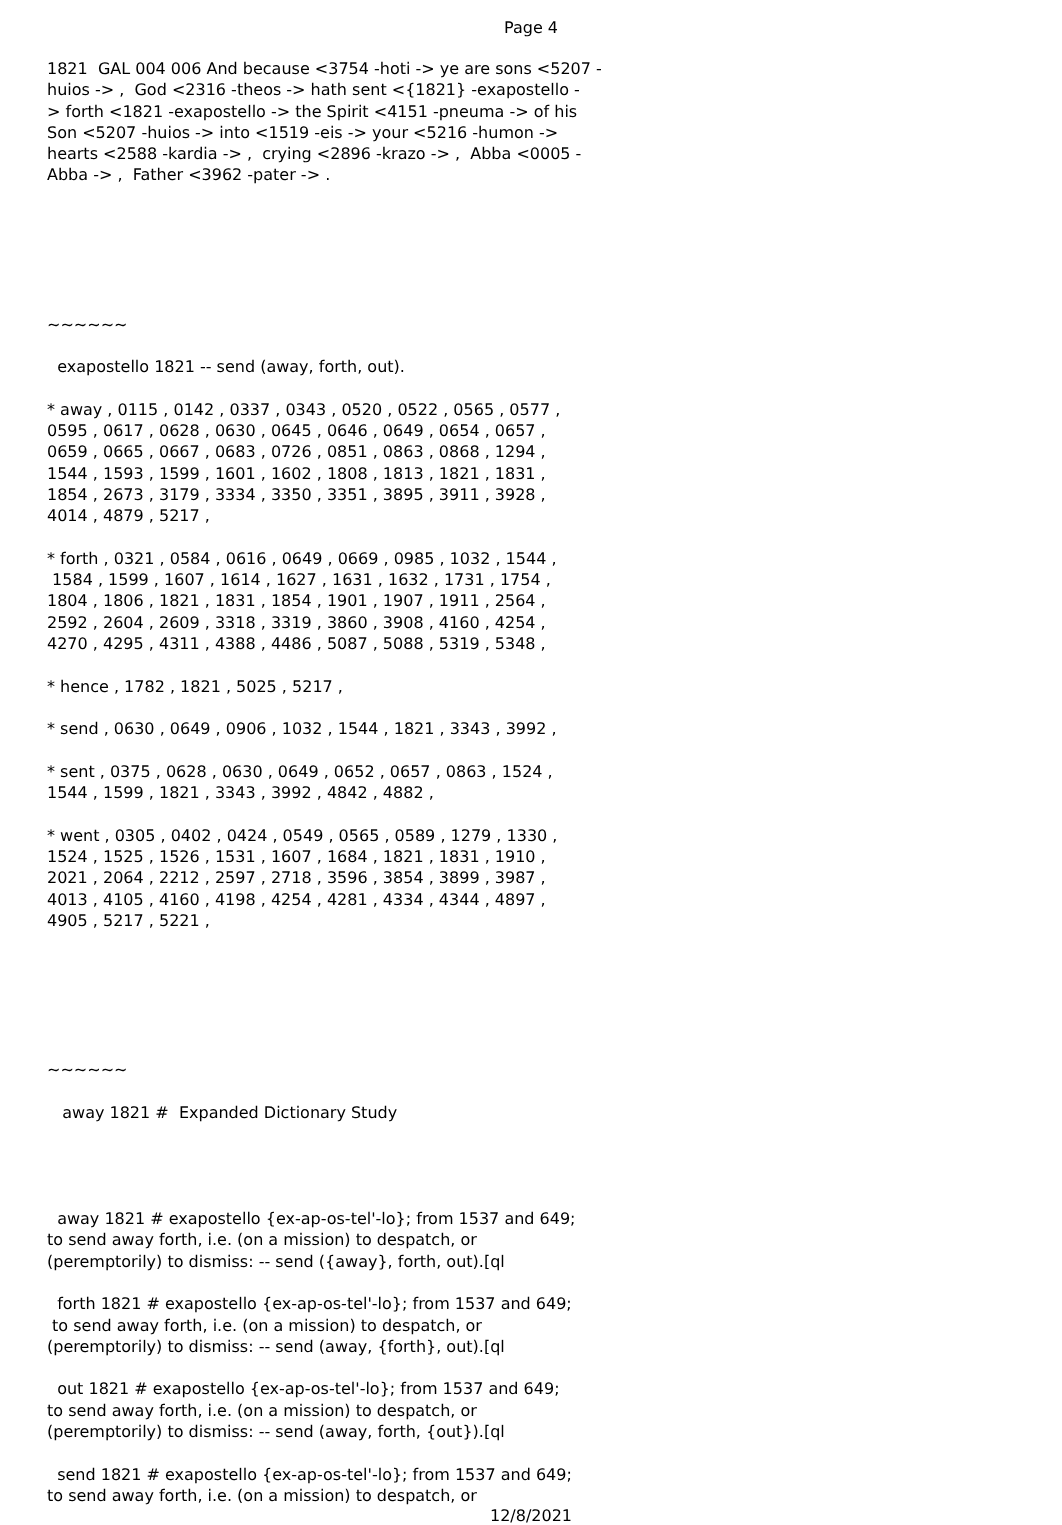Page 4
1821  GAL 004 006 And because <3754 -hoti -> ye are sons <5207 -
huios -> ,  God <2316 -theos -> hath sent <{1821} -exapostello -
> forth <1821 -exapostello -> the Spirit <4151 -pneuma -> of his
Son <5207 -huios -> into <1519 -eis -> your <5216 -humon ->
hearts <2588 -kardia -> ,  crying <2896 -krazo -> ,  Abba <0005 -
Abba -> ,  Father <3962 -pater -> .






~~~~~~

  exapostello 1821 -- send (away, forth, out).

* away , 0115 , 0142 , 0337 , 0343 , 0520 , 0522 , 0565 , 0577 ,
0595 , 0617 , 0628 , 0630 , 0645 , 0646 , 0649 , 0654 , 0657 ,
0659 , 0665 , 0667 , 0683 , 0726 , 0851 , 0863 , 0868 , 1294 ,
1544 , 1593 , 1599 , 1601 , 1602 , 1808 , 1813 , 1821 , 1831 ,
1854 , 2673 , 3179 , 3334 , 3350 , 3351 , 3895 , 3911 , 3928 ,
4014 , 4879 , 5217 ,

* forth , 0321 , 0584 , 0616 , 0649 , 0669 , 0985 , 1032 , 1544 ,
 1584 , 1599 , 1607 , 1614 , 1627 , 1631 , 1632 , 1731 , 1754 ,
1804 , 1806 , 1821 , 1831 , 1854 , 1901 , 1907 , 1911 , 2564 ,
2592 , 2604 , 2609 , 3318 , 3319 , 3860 , 3908 , 4160 , 4254 ,
4270 , 4295 , 4311 , 4388 , 4486 , 5087 , 5088 , 5319 , 5348 ,

* hence , 1782 , 1821 , 5025 , 5217 ,

* send , 0630 , 0649 , 0906 , 1032 , 1544 , 1821 , 3343 , 3992 ,

* sent , 0375 , 0628 , 0630 , 0649 , 0652 , 0657 , 0863 , 1524 ,
1544 , 1599 , 1821 , 3343 , 3992 , 4842 , 4882 ,

* went , 0305 , 0402 , 0424 , 0549 , 0565 , 0589 , 1279 , 1330 ,
1524 , 1525 , 1526 , 1531 , 1607 , 1684 , 1821 , 1831 , 1910 ,
2021 , 2064 , 2212 , 2597 , 2718 , 3596 , 3854 , 3899 , 3987 ,
4013 , 4105 , 4160 , 4198 , 4254 , 4281 , 4334 , 4344 , 4897 ,
4905 , 5217 , 5221 ,






~~~~~~

   away 1821 #  Expanded Dictionary Study




  away 1821 # exapostello {ex-ap-os-tel'-lo}; from 1537 and 649;
to send away forth, i.e. (on a mission) to despatch, or
(peremptorily) to dismiss: -- send ({away}, forth, out).[ql

  forth 1821 # exapostello {ex-ap-os-tel'-lo}; from 1537 and 649;
 to send away forth, i.e. (on a mission) to despatch, or
(peremptorily) to dismiss: -- send (away, {forth}, out).[ql

  out 1821 # exapostello {ex-ap-os-tel'-lo}; from 1537 and 649;
to send away forth, i.e. (on a mission) to despatch, or
(peremptorily) to dismiss: -- send (away, forth, {out}).[ql

  send 1821 # exapostello {ex-ap-os-tel'-lo}; from 1537 and 649;
to send away forth, i.e. (on a mission) to despatch, or
12/8/2021